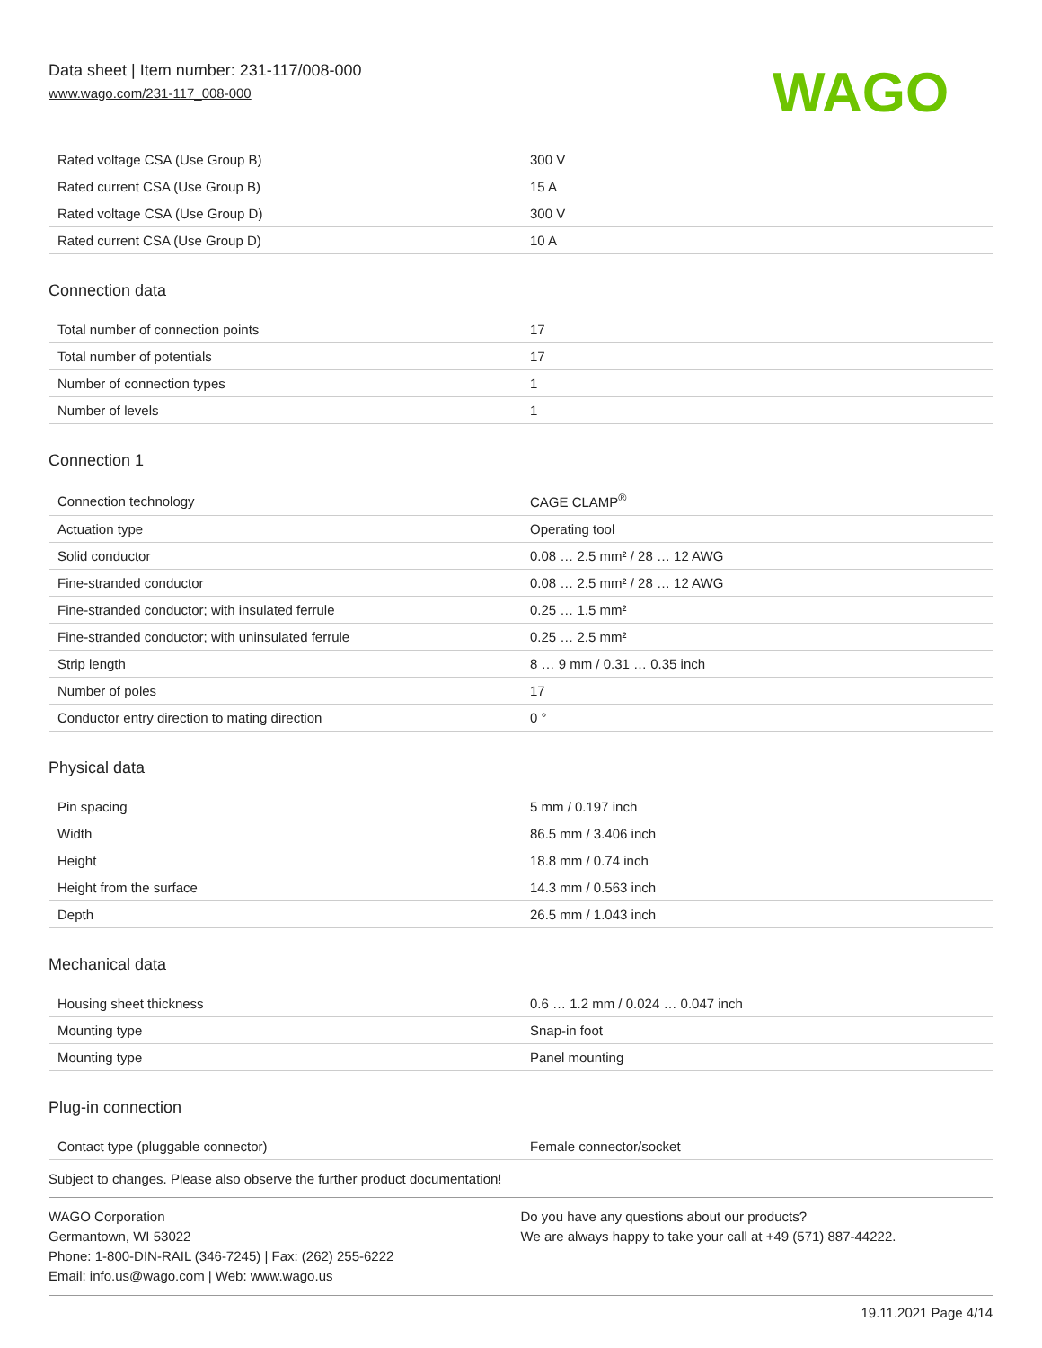Data sheet | Item number: 231-117/008-000
www.wago.com/231-117_008-000
WAGO
| Rated voltage CSA (Use Group B) | 300 V |
| Rated current CSA (Use Group B) | 15 A |
| Rated voltage CSA (Use Group D) | 300 V |
| Rated current CSA (Use Group D) | 10 A |
Connection data
| Total number of connection points | 17 |
| Total number of potentials | 17 |
| Number of connection types | 1 |
| Number of levels | 1 |
Connection 1
| Connection technology | CAGE CLAMP<sup>®</sup> |
| Actuation type | Operating tool |
| Solid conductor | 0.08 … 2.5 mm² / 28 … 12 AWG |
| Fine-stranded conductor | 0.08 … 2.5 mm² / 28 … 12 AWG |
| Fine-stranded conductor; with insulated ferrule | 0.25 … 1.5 mm² |
| Fine-stranded conductor; with uninsulated ferrule | 0.25 … 2.5 mm² |
| Strip length | 8 … 9 mm / 0.31 … 0.35 inch |
| Number of poles | 17 |
| Conductor entry direction to mating direction | 0 ° |
Physical data
| Pin spacing | 5 mm / 0.197 inch |
| Width | 86.5 mm / 3.406 inch |
| Height | 18.8 mm / 0.74 inch |
| Height from the surface | 14.3 mm / 0.563 inch |
| Depth | 26.5 mm / 1.043 inch |
Mechanical data
| Housing sheet thickness | 0.6 … 1.2 mm / 0.024 … 0.047 inch |
| Mounting type | Snap-in foot |
| Mounting type | Panel mounting |
Plug-in connection
| Contact type (pluggable connector) | Female connector/socket |
Subject to changes. Please also observe the further product documentation!
WAGO Corporation
Germantown, WI 53022
Phone: 1-800-DIN-RAIL (346-7245) | Fax: (262) 255-6222
Email: info.us@wago.com | Web: www.wago.us
Do you have any questions about our products?
We are always happy to take your call at +49 (571) 887-44222.
19.11.2021 Page 4/14